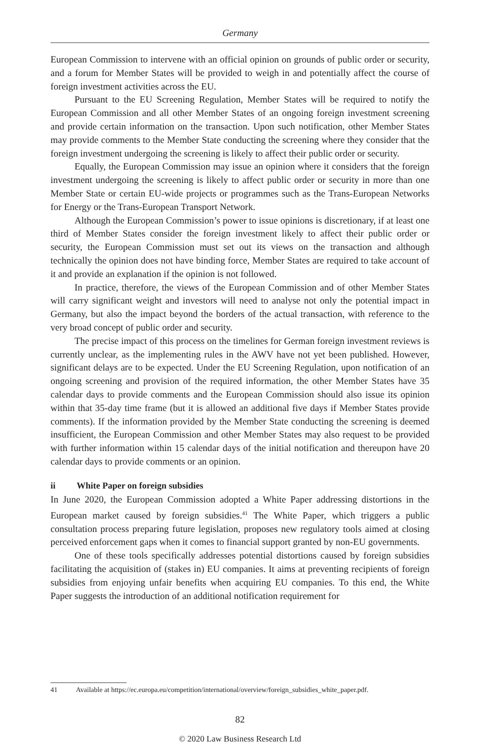Germany
European Commission to intervene with an official opinion on grounds of public order or security, and a forum for Member States will be provided to weigh in and potentially affect the course of foreign investment activities across the EU.
Pursuant to the EU Screening Regulation, Member States will be required to notify the European Commission and all other Member States of an ongoing foreign investment screening and provide certain information on the transaction. Upon such notification, other Member States may provide comments to the Member State conducting the screening where they consider that the foreign investment undergoing the screening is likely to affect their public order or security.
Equally, the European Commission may issue an opinion where it considers that the foreign investment undergoing the screening is likely to affect public order or security in more than one Member State or certain EU-wide projects or programmes such as the Trans-European Networks for Energy or the Trans-European Transport Network.
Although the European Commission’s power to issue opinions is discretionary, if at least one third of Member States consider the foreign investment likely to affect their public order or security, the European Commission must set out its views on the transaction and although technically the opinion does not have binding force, Member States are required to take account of it and provide an explanation if the opinion is not followed.
In practice, therefore, the views of the European Commission and of other Member States will carry significant weight and investors will need to analyse not only the potential impact in Germany, but also the impact beyond the borders of the actual transaction, with reference to the very broad concept of public order and security.
The precise impact of this process on the timelines for German foreign investment reviews is currently unclear, as the implementing rules in the AWV have not yet been published. However, significant delays are to be expected. Under the EU Screening Regulation, upon notification of an ongoing screening and provision of the required information, the other Member States have 35 calendar days to provide comments and the European Commission should also issue its opinion within that 35-day time frame (but it is allowed an additional five days if Member States provide comments). If the information provided by the Member State conducting the screening is deemed insufficient, the European Commission and other Member States may also request to be provided with further information within 15 calendar days of the initial notification and thereupon have 20 calendar days to provide comments or an opinion.
ii White Paper on foreign subsidies
In June 2020, the European Commission adopted a White Paper addressing distortions in the European market caused by foreign subsidies.<sup>41</sup> The White Paper, which triggers a public consultation process preparing future legislation, proposes new regulatory tools aimed at closing perceived enforcement gaps when it comes to financial support granted by non-EU governments.
One of these tools specifically addresses potential distortions caused by foreign subsidies facilitating the acquisition of (stakes in) EU companies. It aims at preventing recipients of foreign subsidies from enjoying unfair benefits when acquiring EU companies. To this end, the White Paper suggests the introduction of an additional notification requirement for
41 Available at https://ec.europa.eu/competition/international/overview/foreign_subsidies_white_paper.pdf.
82
© 2020 Law Business Research Ltd